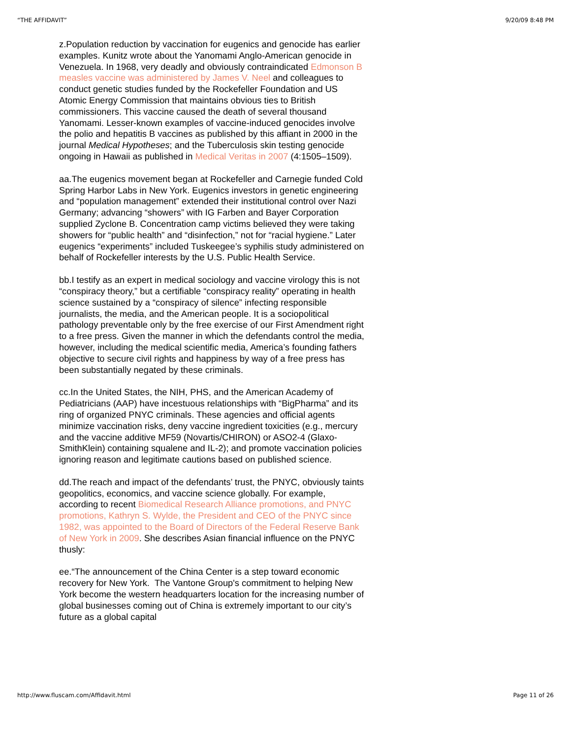“THE AFFIDAVIT” 9/20/09 8:48 PM
z.Population reduction by vaccination for eugenics and genocide has earlier examples. Kunitz wrote about the Yanomami Anglo-American genocide in Venezuela. In 1968, very deadly and obviously contraindicated Edmonson B measles vaccine was administered by James V. Neel and colleagues to conduct genetic studies funded by the Rockefeller Foundation and US Atomic Energy Commission that maintains obvious ties to British commissioners. This vaccine caused the death of several thousand Yanomami. Lesser-known examples of vaccine-induced genocides involve the polio and hepatitis B vaccines as published by this affiant in 2000 in the journal Medical Hypotheses; and the Tuberculosis skin testing genocide ongoing in Hawaii as published in Medical Veritas in 2007 (4:1505–1509).
aa.The eugenics movement began at Rockefeller and Carnegie funded Cold Spring Harbor Labs in New York. Eugenics investors in genetic engineering and “population management” extended their institutional control over Nazi Germany; advancing “showers” with IG Farben and Bayer Corporation supplied Zyclone B. Concentration camp victims believed they were taking showers for “public health” and “disinfection,” not for “racial hygiene.” Later eugenics “experiments” included Tuskeegee’s syphilis study administered on behalf of Rockefeller interests by the U.S. Public Health Service.
bb.I testify as an expert in medical sociology and vaccine virology this is not “conspiracy theory,” but a certifiable “conspiracy reality” operating in health science sustained by a “conspiracy of silence” infecting responsible journalists, the media, and the American people. It is a sociopolitical pathology preventable only by the free exercise of our First Amendment right to a free press. Given the manner in which the defendants control the media, however, including the medical scientific media, America’s founding fathers objective to secure civil rights and happiness by way of a free press has been substantially negated by these criminals.
cc.In the United States, the NIH, PHS, and the American Academy of Pediatricians (AAP) have incestuous relationships with “BigPharma” and its ring of organized PNYC criminals. These agencies and official agents minimize vaccination risks, deny vaccine ingredient toxicities (e.g., mercury and the vaccine additive MF59 (Novartis/CHIRON) or ASO2-4 (Glaxo-SmithKlein) containing squalene and IL-2); and promote vaccination policies ignoring reason and legitimate cautions based on published science.
dd.The reach and impact of the defendants’ trust, the PNYC, obviously taints geopolitics, economics, and vaccine science globally. For example, according to recent Biomedical Research Alliance promotions, and PNYC promotions, Kathryn S. Wylde, the President and CEO of the PNYC since 1982, was appointed to the Board of Directors of the Federal Reserve Bank of New York in 2009. She describes Asian financial influence on the PNYC thusly:
ee.“The announcement of the China Center is a step toward economic recovery for New York. The Vantone Group's commitment to helping New York become the western headquarters location for the increasing number of global businesses coming out of China is extremely important to our city’s future as a global capital
http://www.fluscam.com/Affidavit.html Page 11 of 26